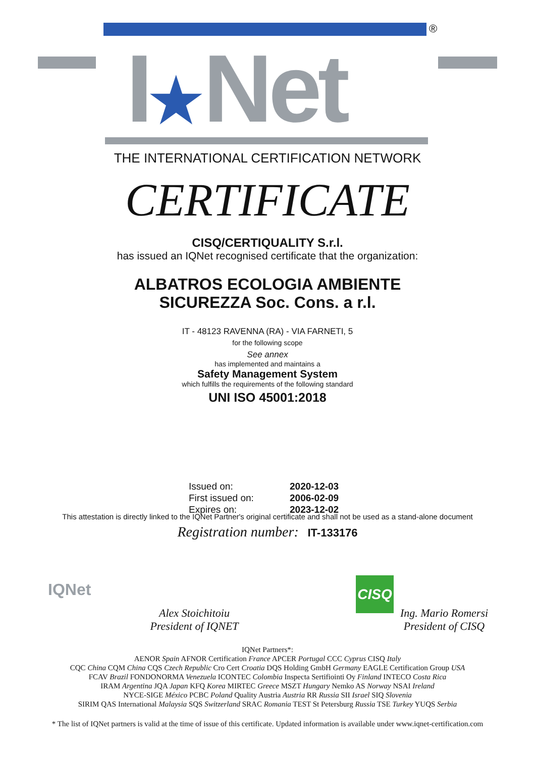®
I★Net
THE INTERNATIONAL CERTIFICATION NETWORK
CERTIFICATE
CISQ/CERTIQUALITY S.r.l.
has issued an IQNet recognised certificate that the organization:
ALBATROS ECOLOGIA AMBIENTE
SICUREZZA Soc. Cons. a r.l.
IT - 48123 RAVENNA (RA) - VIA FARNETI, 5
for the following scope
See annex
has implemented and maintains a
Safety Management System
which fulfills the requirements of the following standard
UNI ISO 45001:2018
Issued on: 2020-12-03
First issued on: 2006-02-09
Expires on: 2023-12-02
This attestation is directly linked to the IQNet Partner's original certificate and shall not be used as a stand-alone document
Registration number: IT-133176
IQNet
Alex Stoichitoiu
President of IQNET
CISQ
Ing. Mario Romersi
President of CISQ
IQNet Partners*:
AENOR Spain AFNOR Certification France APCER Portugal CCC Cyprus CISQ Italy
CQC China CQM China CQS Czech Republic Cro Cert Croatia DQS Holding GmbH Germany EAGLE Certification Group USA
FCAV Brazil FONDONORMA Venezuela ICONTEC Colombia Inspecta Sertifiointi Oy Finland INTECO Costa Rica
IRAM Argentina JQA Japan KFQ Korea MIRTEC Greece MSZT Hungary Nemko AS Norway NSAI Ireland
NYCE-SIGE México PCBC Poland Quality Austria Austria RR Russia SII Israel SIQ Slovenia
SIRIM QAS International Malaysia SQS Switzerland SRAC Romania TEST St Petersburg Russia TSE Turkey YUQS Serbia
* The list of IQNet partners is valid at the time of issue of this certificate. Updated information is available under www.iqnet-certification.com